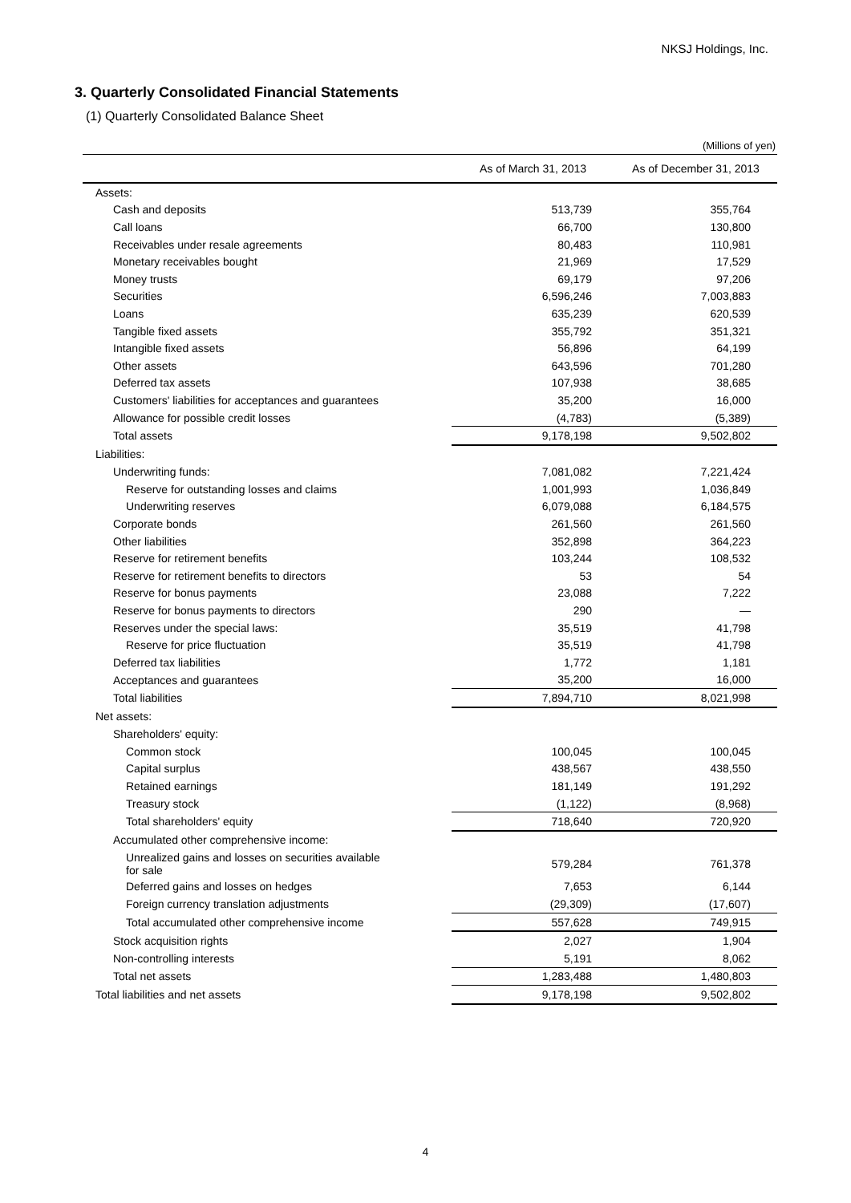NKSJ Holdings, Inc.
3. Quarterly Consolidated Financial Statements
(1) Quarterly Consolidated Balance Sheet
(Millions of yen)
| | As of March 31, 2013 | As of December 31, 2013 |
| --- | --- | --- |
| Assets: | | |
| Cash and deposits | 513,739 | 355,764 |
| Call loans | 66,700 | 130,800 |
| Receivables under resale agreements | 80,483 | 110,981 |
| Monetary receivables bought | 21,969 | 17,529 |
| Money trusts | 69,179 | 97,206 |
| Securities | 6,596,246 | 7,003,883 |
| Loans | 635,239 | 620,539 |
| Tangible fixed assets | 355,792 | 351,321 |
| Intangible fixed assets | 56,896 | 64,199 |
| Other assets | 643,596 | 701,280 |
| Deferred tax assets | 107,938 | 38,685 |
| Customers' liabilities for acceptances and guarantees | 35,200 | 16,000 |
| Allowance for possible credit losses | (4,783) | (5,389) |
| Total assets | 9,178,198 | 9,502,802 |
| Liabilities: | | |
| Underwriting funds: | 7,081,082 | 7,221,424 |
| Reserve for outstanding losses and claims | 1,001,993 | 1,036,849 |
| Underwriting reserves | 6,079,088 | 6,184,575 |
| Corporate bonds | 261,560 | 261,560 |
| Other liabilities | 352,898 | 364,223 |
| Reserve for retirement benefits | 103,244 | 108,532 |
| Reserve for retirement benefits to directors | 53 | 54 |
| Reserve for bonus payments | 23,088 | 7,222 |
| Reserve for bonus payments to directors | 290 | — |
| Reserves under the special laws: | 35,519 | 41,798 |
| Reserve for price fluctuation | 35,519 | 41,798 |
| Deferred tax liabilities | 1,772 | 1,181 |
| Acceptances and guarantees | 35,200 | 16,000 |
| Total liabilities | 7,894,710 | 8,021,998 |
| Net assets: | | |
| Shareholders' equity: | | |
| Common stock | 100,045 | 100,045 |
| Capital surplus | 438,567 | 438,550 |
| Retained earnings | 181,149 | 191,292 |
| Treasury stock | (1,122) | (8,968) |
| Total shareholders' equity | 718,640 | 720,920 |
| Accumulated other comprehensive income: | | |
| Unrealized gains and losses on securities available for sale | 579,284 | 761,378 |
| Deferred gains and losses on hedges | 7,653 | 6,144 |
| Foreign currency translation adjustments | (29,309) | (17,607) |
| Total accumulated other comprehensive income | 557,628 | 749,915 |
| Stock acquisition rights | 2,027 | 1,904 |
| Non-controlling interests | 5,191 | 8,062 |
| Total net assets | 1,283,488 | 1,480,803 |
| Total liabilities and net assets | 9,178,198 | 9,502,802 |
4